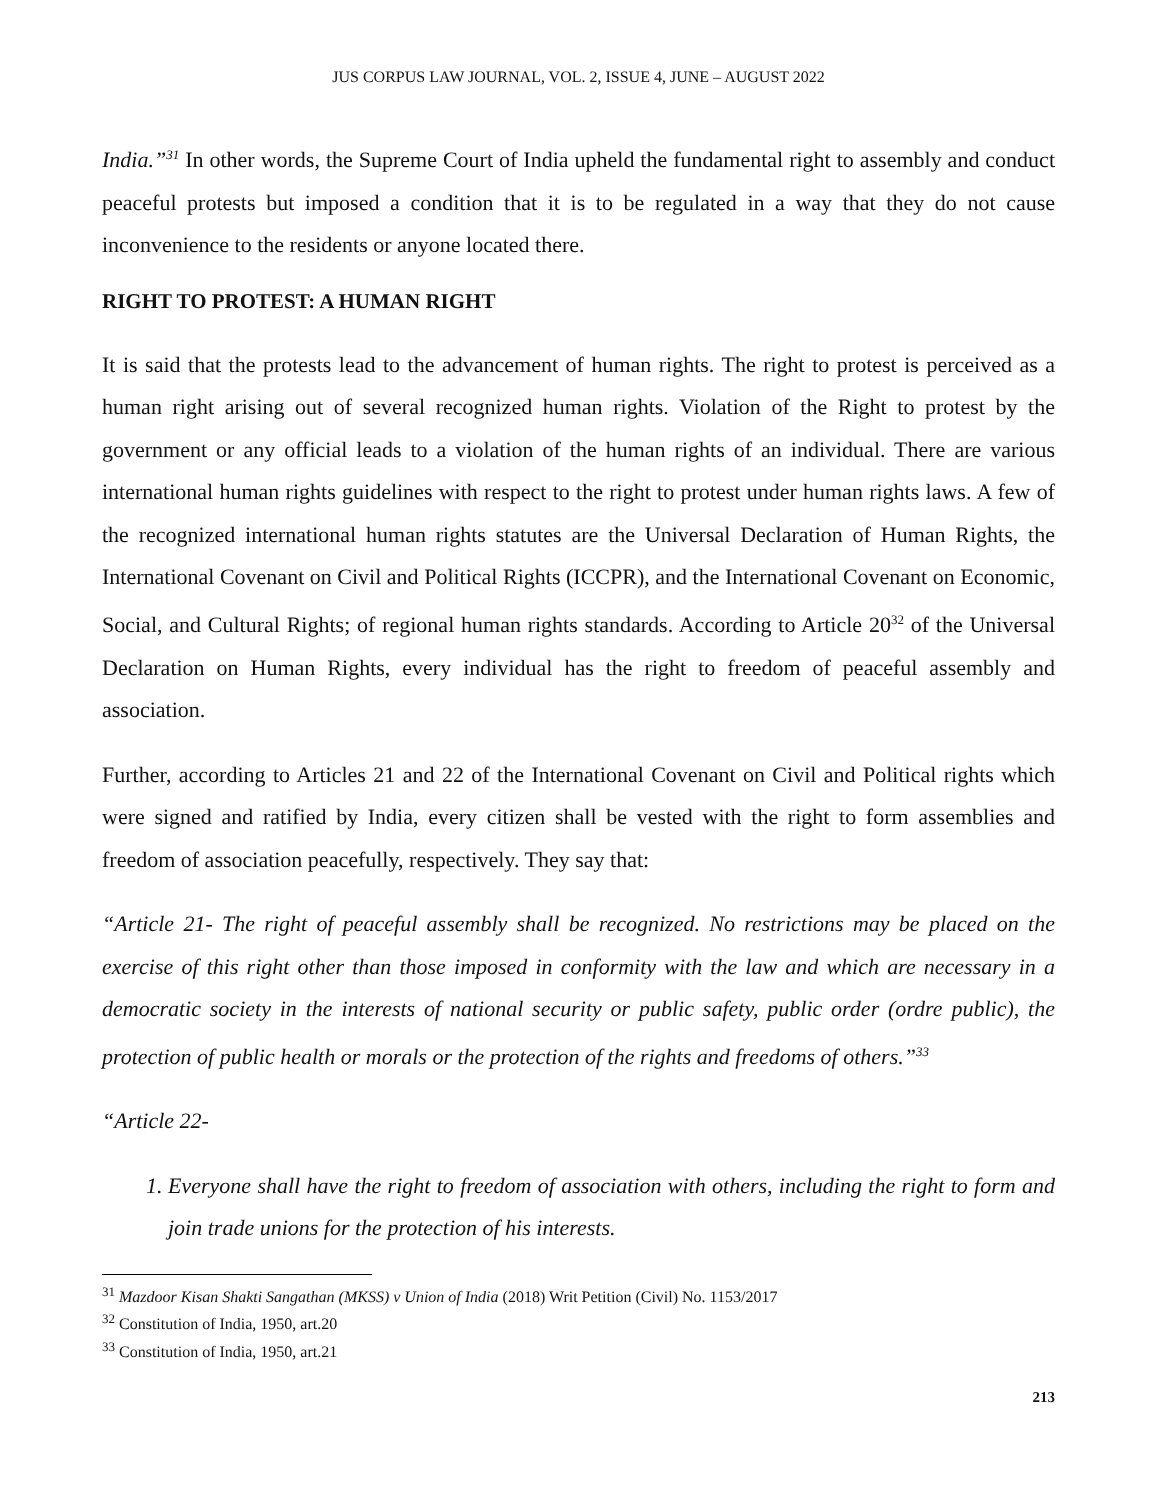JUS CORPUS LAW JOURNAL, VOL. 2, ISSUE 4, JUNE – AUGUST 2022
India.”<sup>31</sup> In other words, the Supreme Court of India upheld the fundamental right to assembly and conduct peaceful protests but imposed a condition that it is to be regulated in a way that they do not cause inconvenience to the residents or anyone located there.
RIGHT TO PROTEST: A HUMAN RIGHT
It is said that the protests lead to the advancement of human rights. The right to protest is perceived as a human right arising out of several recognized human rights. Violation of the Right to protest by the government or any official leads to a violation of the human rights of an individual. There are various international human rights guidelines with respect to the right to protest under human rights laws. A few of the recognized international human rights statutes are the Universal Declaration of Human Rights, the International Covenant on Civil and Political Rights (ICCPR), and the International Covenant on Economic, Social, and Cultural Rights; of regional human rights standards. According to Article 20<sup>32</sup> of the Universal Declaration on Human Rights, every individual has the right to freedom of peaceful assembly and association.
Further, according to Articles 21 and 22 of the International Covenant on Civil and Political rights which were signed and ratified by India, every citizen shall be vested with the right to form assemblies and freedom of association peacefully, respectively. They say that:
“Article 21- The right of peaceful assembly shall be recognized. No restrictions may be placed on the exercise of this right other than those imposed in conformity with the law and which are necessary in a democratic society in the interests of national security or public safety, public order (ordre public), the protection of public health or morals or the protection of the rights and freedoms of others.”<sup>33</sup>
“Article 22-
1. Everyone shall have the right to freedom of association with others, including the right to form and join trade unions for the protection of his interests.
<sup>31</sup> Mazdoor Kisan Shakti Sangathan (MKSS) v Union of India (2018) Writ Petition (Civil) No. 1153/2017
<sup>32</sup> Constitution of India, 1950, art.20
<sup>33</sup> Constitution of India, 1950, art.21
213